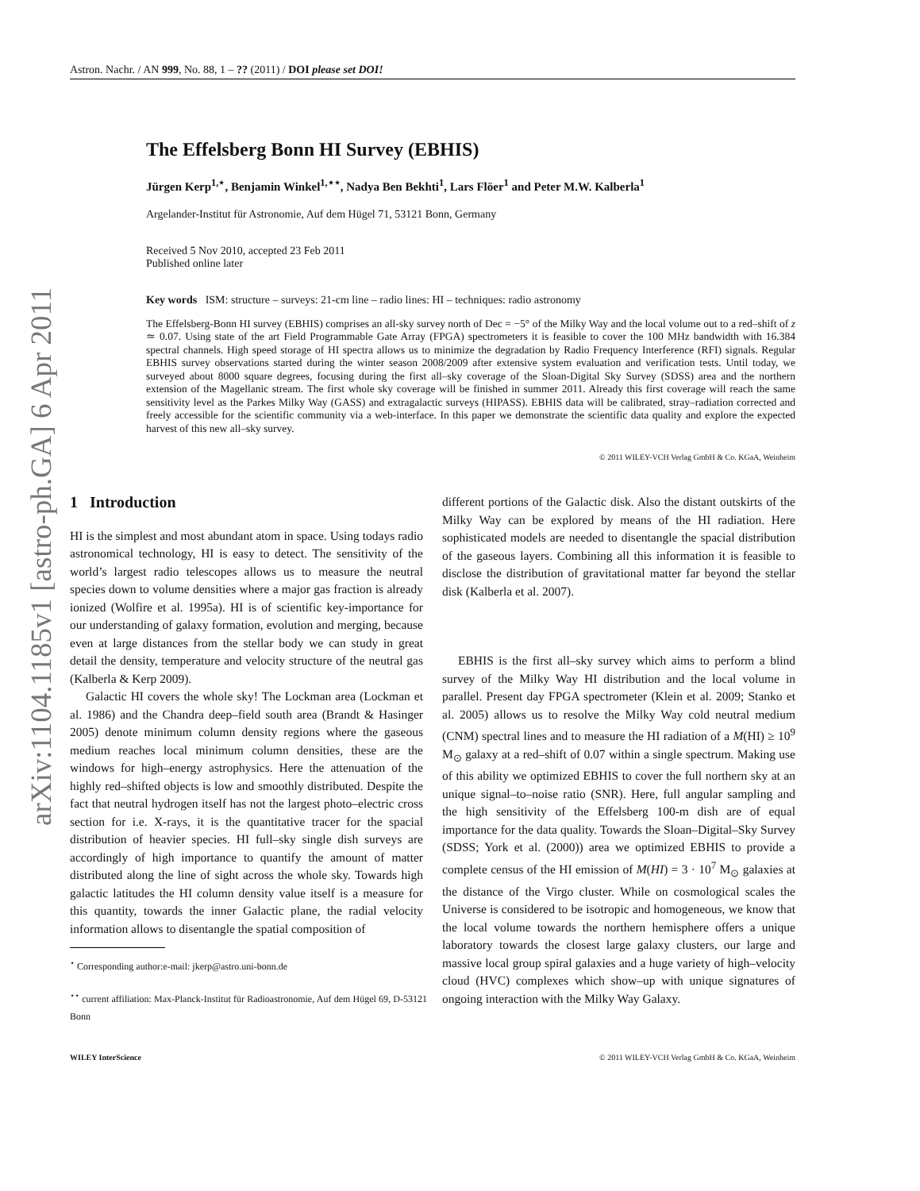arXiv:1104.1185v1 [astro-ph.GA] 6 Apr 2011
Astron. Nachr. / AN 999, No. 88, 1 – ?? (2011) / DOI please set DOI!
The Effelsberg Bonn HI Survey (EBHIS)
Jürgen Kerp<sup>1,⋆</sup>, Benjamin Winkel<sup>1,⋆⋆</sup>, Nadya Ben Bekhti<sup>1</sup>, Lars Flöer<sup>1</sup> and Peter M.W. Kalberla<sup>1</sup>
Argelander-Institut für Astronomie, Auf dem Hügel 71, 53121 Bonn, Germany
Received 5 Nov 2010, accepted 23 Feb 2011
Published online later
Key words ISM: structure – surveys: 21-cm line – radio lines: HI – techniques: radio astronomy
The Effelsberg-Bonn HI survey (EBHIS) comprises an all-sky survey north of Dec = −5° of the Milky Way and the local volume out to a red–shift of z ≃ 0.07. Using state of the art Field Programmable Gate Array (FPGA) spectrometers it is feasible to cover the 100 MHz bandwidth with 16.384 spectral channels. High speed storage of HI spectra allows us to minimize the degradation by Radio Frequency Interference (RFI) signals. Regular EBHIS survey observations started during the winter season 2008/2009 after extensive system evaluation and verification tests. Until today, we surveyed about 8000 square degrees, focusing during the first all–sky coverage of the Sloan-Digital Sky Survey (SDSS) area and the northern extension of the Magellanic stream. The first whole sky coverage will be finished in summer 2011. Already this first coverage will reach the same sensitivity level as the Parkes Milky Way (GASS) and extragalactic surveys (HIPASS). EBHIS data will be calibrated, stray–radiation corrected and freely accessible for the scientific community via a web-interface. In this paper we demonstrate the scientific data quality and explore the expected harvest of this new all–sky survey.
© 2011 WILEY-VCH Verlag GmbH & Co. KGaA, Weinheim
1 Introduction
HI is the simplest and most abundant atom in space. Using todays radio astronomical technology, HI is easy to detect. The sensitivity of the world’s largest radio telescopes allows us to measure the neutral species down to volume densities where a major gas fraction is already ionized (Wolfire et al. 1995a). HI is of scientific key-importance for our understanding of galaxy formation, evolution and merging, because even at large distances from the stellar body we can study in great detail the density, temperature and velocity structure of the neutral gas (Kalberla & Kerp 2009).
Galactic HI covers the whole sky! The Lockman area (Lockman et al. 1986) and the Chandra deep–field south area (Brandt & Hasinger 2005) denote minimum column density regions where the gaseous medium reaches local minimum column densities, these are the windows for high–energy astrophysics. Here the attenuation of the highly red–shifted objects is low and smoothly distributed. Despite the fact that neutral hydrogen itself has not the largest photo–electric cross section for i.e. X-rays, it is the quantitative tracer for the spacial distribution of heavier species. HI full–sky single dish surveys are accordingly of high importance to quantify the amount of matter distributed along the line of sight across the whole sky. Towards high galactic latitudes the HI column density value itself is a measure for this quantity, towards the inner Galactic plane, the radial velocity information allows to disentangle the spatial composition of
<sup>⋆</sup> Corresponding author:e-mail: jkerp@astro.uni-bonn.de
<sup>⋆⋆</sup> current affiliation: Max-Planck-Institut für Radioastronomie, Auf dem Hügel 69, D-53121 Bonn
different portions of the Galactic disk. Also the distant outskirts of the Milky Way can be explored by means of the HI radiation. Here sophisticated models are needed to disentangle the spacial distribution of the gaseous layers. Combining all this information it is feasible to disclose the distribution of gravitational matter far beyond the stellar disk (Kalberla et al. 2007).
EBHIS is the first all–sky survey which aims to perform a blind survey of the Milky Way HI distribution and the local volume in parallel. Present day FPGA spectrometer (Klein et al. 2009; Stanko et al. 2005) allows us to resolve the Milky Way cold neutral medium (CNM) spectral lines and to measure the HI radiation of a M(HI) ≥ 10<sup>9</sup> M<sub>⊙</sub> galaxy at a red–shift of 0.07 within a single spectrum. Making use of this ability we optimized EBHIS to cover the full northern sky at an unique signal–to–noise ratio (SNR). Here, full angular sampling and the high sensitivity of the Effelsberg 100-m dish are of equal importance for the data quality. Towards the Sloan–Digital–Sky Survey (SDSS; York et al. (2000)) area we optimized EBHIS to provide a complete census of the HI emission of M(HI) = 3 · 10<sup>7</sup> M<sub>⊙</sub> galaxies at the distance of the Virgo cluster. While on cosmological scales the Universe is considered to be isotropic and homogeneous, we know that the local volume towards the northern hemisphere offers a unique laboratory towards the closest large galaxy clusters, our large and massive local group spiral galaxies and a huge variety of high–velocity cloud (HVC) complexes which show–up with unique signatures of ongoing interaction with the Milky Way Galaxy.
WILEY InterScience © 2011 WILEY-VCH Verlag GmbH & Co. KGaA, Weinheim